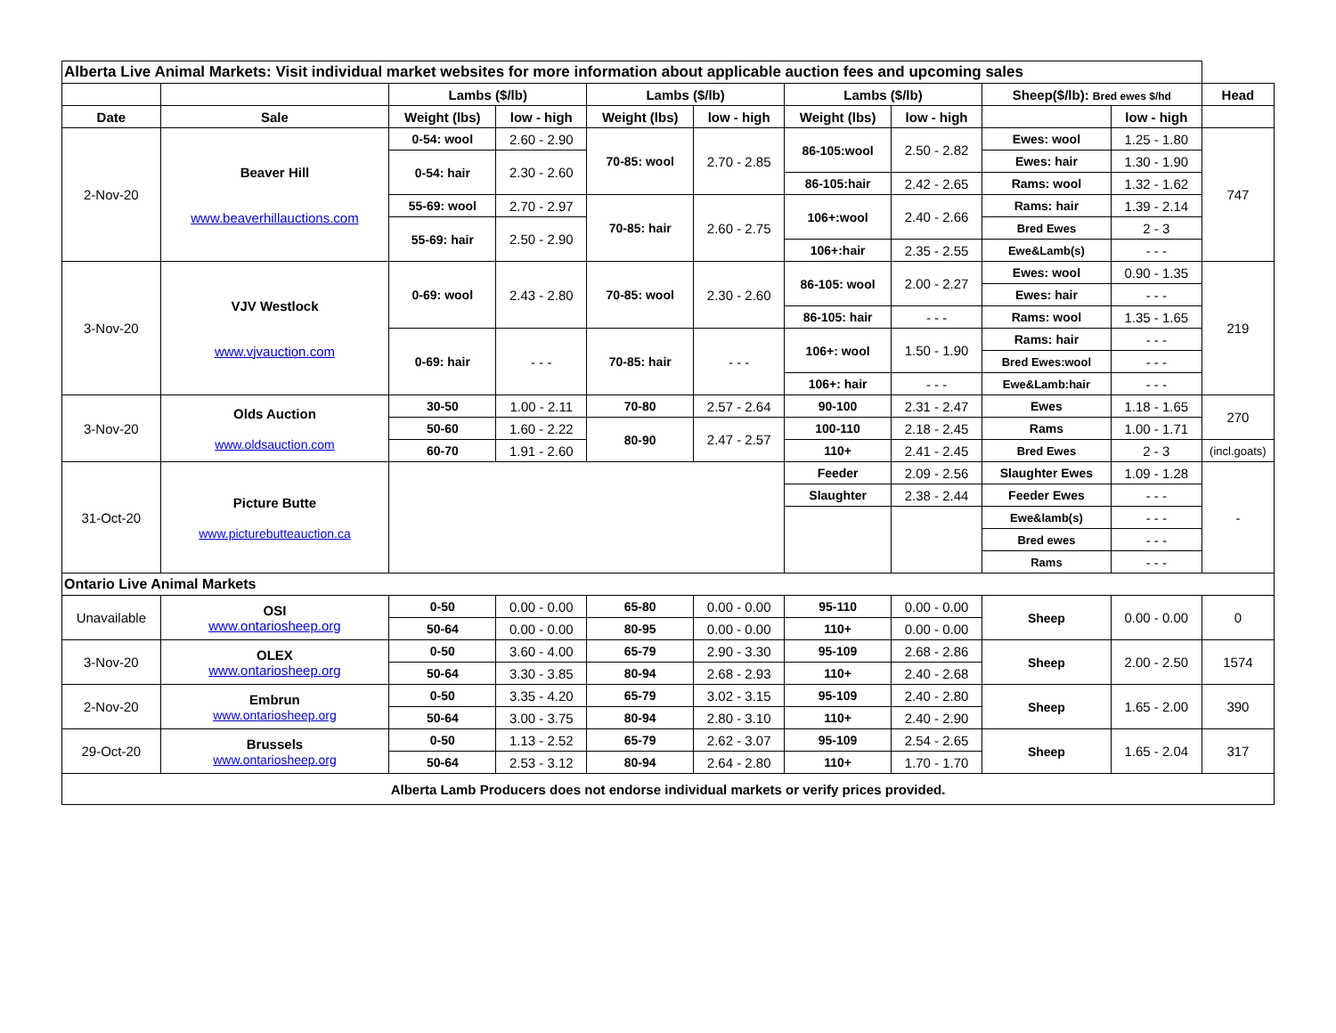| Alberta Live Animal Markets: Visit individual market websites for more information about applicable auction fees and upcoming sales | | | | | | | | | | |
| | | Lambs ($/lb) | | Lambs ($/lb) | | Lambs ($/lb) | | Sheep($/lb): Bred ewes $/hd | | Head |
| Date | Sale | Weight (lbs) | low - high | Weight (lbs) | low - high | Weight (lbs) | low - high | | low - high | |
| 2-Nov-20 | Beaver Hill www.beaverhillauctions.com | 0-54: wool | 2.60 - 2.90 | 70-85: wool | 2.70 - 2.85 | 86-105:wool | 2.50 - 2.82 | Ewes: wool | 1.25 - 1.80 | 747 |
| | | 0-54: hair | 2.30 - 2.60 | | | | | Ewes: hair | 1.30 - 1.90 | |
| | | | | | | 86-105:hair | 2.42 - 2.65 | Rams: wool | 1.32 - 1.62 | |
| | | 55-69: wool | 2.70 - 2.97 | 70-85: hair | 2.60 - 2.75 | 106+:wool | 2.40 - 2.66 | Rams: hair | 1.39 - 2.14 | |
| | | 55-69: hair | 2.50 - 2.90 | | | | | Bred Ewes | 2 - 3 | |
| | | | | | | 106+:hair | 2.35 - 2.55 | Ewe&Lamb(s) | - - - | |
| 3-Nov-20 | VJV Westlock www.vjvauction.com | 0-69: wool | 2.43 - 2.80 | 70-85: wool | 2.30 - 2.60 | 86-105: wool | 2.00 - 2.27 | Ewes: wool | 0.90 - 1.35 | 219 |
| | | | | | | | | Ewes: hair | - - - | |
| | | | | | | 86-105: hair | - - - | Rams: wool | 1.35 - 1.65 | |
| | | 0-69: hair | - - - | 70-85: hair | - - - | 106+: wool | 1.50 - 1.90 | Rams: hair | - - - | |
| | | | | | | | | Bred Ewes:wool | - - - | |
| | | | | | | 106+: hair | - - - | Ewe&Lamb:hair | - - - | |
| 3-Nov-20 | Olds Auction www.oldsauction.com | 30-50 | 1.00 - 2.11 | 70-80 | 2.57 - 2.64 | 90-100 | 2.31 - 2.47 | Ewes | 1.18 - 1.65 | 270 |
| | | 50-60 | 1.60 - 2.22 | 80-90 | 2.47 - 2.57 | 100-110 | 2.18 - 2.45 | Rams | 1.00 - 1.71 | |
| | | 60-70 | 1.91 - 2.60 | | | 110+ | 2.41 - 2.45 | Bred Ewes | 2 - 3 | (incl.goats) |
| 31-Oct-20 | Picture Butte www.picturebutteauction.ca | | | | | Feeder | 2.09 - 2.56 | Slaughter Ewes | 1.09 - 1.28 | - |
| | | | | | | Slaughter | 2.38 - 2.44 | Feeder Ewes | - - - | |
| | | | | | | | | Ewe&lamb(s) | - - - | |
| | | | | | | | | Bred ewes | - - - | |
| | | | | | | | | Rams | - - - | |
| Ontario Live Animal Markets | | | | | | | | | | |
| Unavailable | OSI www.ontariosheep.org | 0-50 | 0.00 - 0.00 | 65-80 | 0.00 - 0.00 | 95-110 | 0.00 - 0.00 | Sheep | 0.00 - 0.00 | 0 |
| | | 50-64 | 0.00 - 0.00 | 80-95 | 0.00 - 0.00 | 110+ | 0.00 - 0.00 | | | |
| 3-Nov-20 | OLEX www.ontariosheep.org | 0-50 | 3.60 - 4.00 | 65-79 | 2.90 - 3.30 | 95-109 | 2.68 - 2.86 | Sheep | 2.00 - 2.50 | 1574 |
| | | 50-64 | 3.30 - 3.85 | 80-94 | 2.68 - 2.93 | 110+ | 2.40 - 2.68 | | | |
| 2-Nov-20 | Embrun www.ontariosheep.org | 0-50 | 3.35 - 4.20 | 65-79 | 3.02 - 3.15 | 95-109 | 2.40 - 2.80 | Sheep | 1.65 - 2.00 | 390 |
| | | 50-64 | 3.00 - 3.75 | 80-94 | 2.80 - 3.10 | 110+ | 2.40 - 2.90 | | | |
| 29-Oct-20 | Brussels www.ontariosheep.org | 0-50 | 1.13 - 2.52 | 65-79 | 2.62 - 3.07 | 95-109 | 2.54 - 2.65 | Sheep | 1.65 - 2.04 | 317 |
| | | 50-64 | 2.53 - 3.12 | 80-94 | 2.64 - 2.80 | 110+ | 1.70 - 1.70 | | | |
| Alberta Lamb Producers does not endorse individual markets or verify prices provided. | | | | | | | | | | |